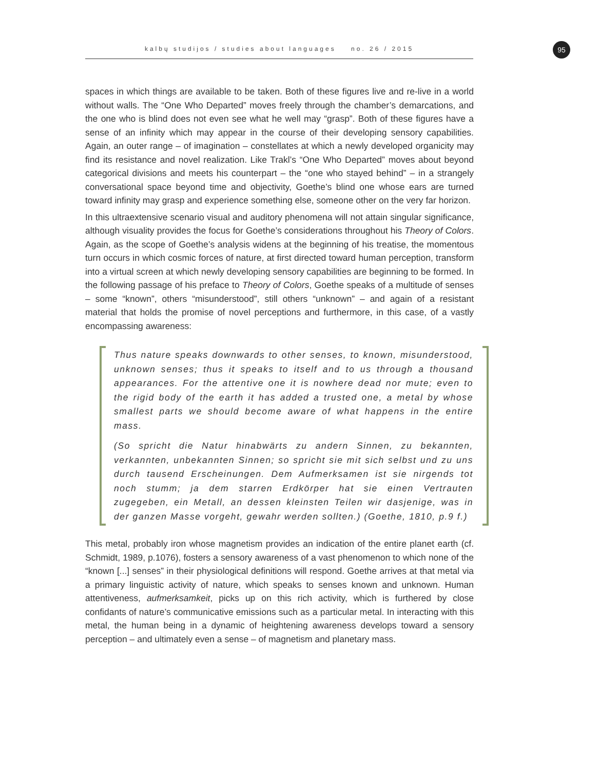kalbų studijos / studies about languages no. 26 / 2015 95
spaces in which things are available to be taken. Both of these figures live and re-live in a world without walls. The “One Who Departed” moves freely through the chamber’s demarcations, and the one who is blind does not even see what he well may “grasp”. Both of these figures have a sense of an infinity which may appear in the course of their developing sensory capabilities. Again, an outer range – of imagination – constellates at which a newly developed organicity may find its resistance and novel realization. Like Trakl’s “One Who Departed” moves about beyond categorical divisions and meets his counterpart – the “one who stayed behind” – in a strangely conversational space beyond time and objectivity, Goethe’s blind one whose ears are turned toward infinity may grasp and experience something else, someone other on the very far horizon.
In this ultraextensive scenario visual and auditory phenomena will not attain singular significance, although visuality provides the focus for Goethe’s considerations throughout his Theory of Colors. Again, as the scope of Goethe’s analysis widens at the beginning of his treatise, the momentous turn occurs in which cosmic forces of nature, at first directed toward human perception, transform into a virtual screen at which newly developing sensory capabilities are beginning to be formed. In the following passage of his preface to Theory of Colors, Goethe speaks of a multitude of senses – some “known”, others “misunderstood”, still others “unknown” – and again of a resistant material that holds the promise of novel perceptions and furthermore, in this case, of a vastly encompassing awareness:
Thus nature speaks downwards to other senses, to known, misunderstood, unknown senses; thus it speaks to itself and to us through a thousand appearances. For the attentive one it is nowhere dead nor mute; even to the rigid body of the earth it has added a trusted one, a metal by whose smallest parts we should become aware of what happens in the entire mass.
(So spricht die Natur hinabwärts zu andern Sinnen, zu bekannten, verkannten, unbekannten Sinnen; so spricht sie mit sich selbst und zu uns durch tausend Erscheinungen. Dem Aufmerksamen ist sie nirgends tot noch stumm; ja dem starren Erdkörper hat sie einen Vertrauten zugegeben, ein Metall, an dessen kleinsten Teilen wir dasjenige, was in der ganzen Masse vorgeht, gewahr werden sollten.) (Goethe, 1810, p.9 f.)
This metal, probably iron whose magnetism provides an indication of the entire planet earth (cf. Schmidt, 1989, p.1076), fosters a sensory awareness of a vast phenomenon to which none of the “known [...] senses” in their physiological definitions will respond. Goethe arrives at that metal via a primary linguistic activity of nature, which speaks to senses known and unknown. Human attentiveness, aufmerksamkeit, picks up on this rich activity, which is furthered by close confidants of nature’s communicative emissions such as a particular metal. In interacting with this metal, the human being in a dynamic of heightening awareness develops toward a sensory perception – and ultimately even a sense – of magnetism and planetary mass.